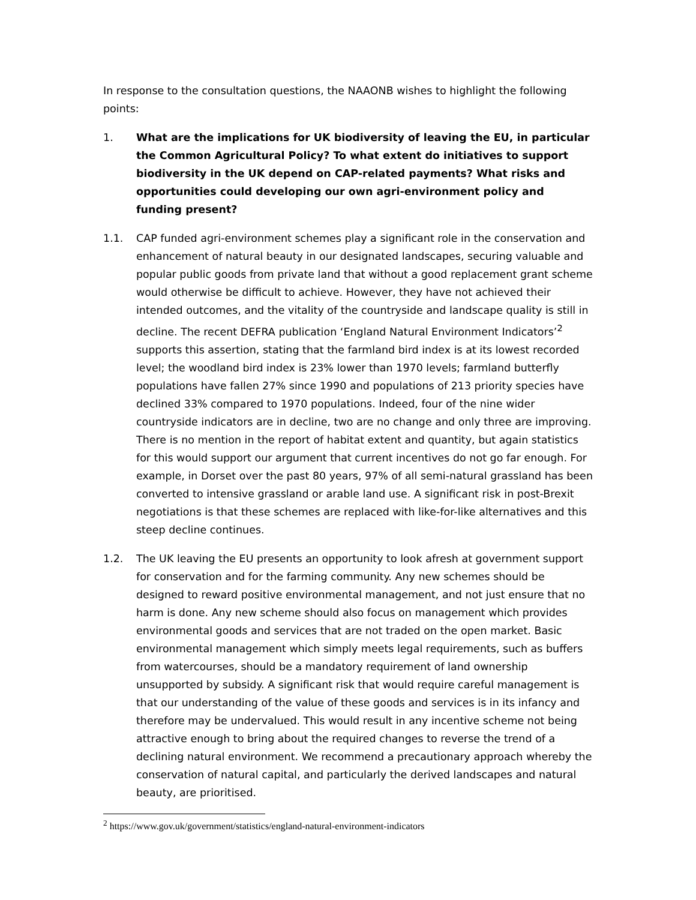In response to the consultation questions, the NAAONB wishes to highlight the following points:
1. What are the implications for UK biodiversity of leaving the EU, in particular the Common Agricultural Policy? To what extent do initiatives to support biodiversity in the UK depend on CAP-related payments? What risks and opportunities could developing our own agri-environment policy and funding present?
1.1. CAP funded agri-environment schemes play a significant role in the conservation and enhancement of natural beauty in our designated landscapes, securing valuable and popular public goods from private land that without a good replacement grant scheme would otherwise be difficult to achieve. However, they have not achieved their intended outcomes, and the vitality of the countryside and landscape quality is still in decline. The recent DEFRA publication ‘England Natural Environment Indicators’<sup>2</sup> supports this assertion, stating that the farmland bird index is at its lowest recorded level; the woodland bird index is 23% lower than 1970 levels; farmland butterfly populations have fallen 27% since 1990 and populations of 213 priority species have declined 33% compared to 1970 populations. Indeed, four of the nine wider countryside indicators are in decline, two are no change and only three are improving. There is no mention in the report of habitat extent and quantity, but again statistics for this would support our argument that current incentives do not go far enough. For example, in Dorset over the past 80 years, 97% of all semi-natural grassland has been converted to intensive grassland or arable land use. A significant risk in post-Brexit negotiations is that these schemes are replaced with like-for-like alternatives and this steep decline continues.
1.2. The UK leaving the EU presents an opportunity to look afresh at government support for conservation and for the farming community. Any new schemes should be designed to reward positive environmental management, and not just ensure that no harm is done. Any new scheme should also focus on management which provides environmental goods and services that are not traded on the open market. Basic environmental management which simply meets legal requirements, such as buffers from watercourses, should be a mandatory requirement of land ownership unsupported by subsidy. A significant risk that would require careful management is that our understanding of the value of these goods and services is in its infancy and therefore may be undervalued. This would result in any incentive scheme not being attractive enough to bring about the required changes to reverse the trend of a declining natural environment. We recommend a precautionary approach whereby the conservation of natural capital, and particularly the derived landscapes and natural beauty, are prioritised.
<sup>2</sup> https://www.gov.uk/government/statistics/england-natural-environment-indicators